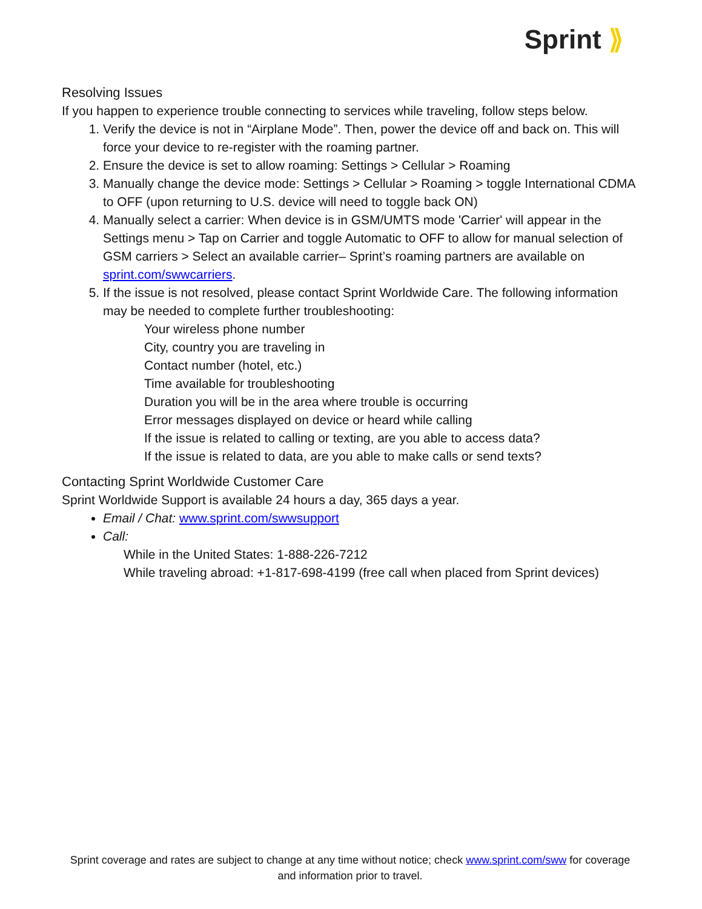Sprint ⟫
Resolving Issues
If you happen to experience trouble connecting to services while traveling, follow steps below.
1. Verify the device is not in “Airplane Mode”. Then, power the device off and back on. This will force your device to re-register with the roaming partner.
2. Ensure the device is set to allow roaming: Settings > Cellular > Roaming
3. Manually change the device mode: Settings > Cellular > Roaming > toggle International CDMA to OFF (upon returning to U.S. device will need to toggle back ON)
4. Manually select a carrier: When device is in GSM/UMTS mode 'Carrier' will appear in the Settings menu > Tap on Carrier and toggle Automatic to OFF to allow for manual selection of GSM carriers > Select an available carrier– Sprint’s roaming partners are available on sprint.com/swwcarriers.
5. If the issue is not resolved, please contact Sprint Worldwide Care. The following information may be needed to complete further troubleshooting:
Your wireless phone number
City, country you are traveling in
Contact number (hotel, etc.)
Time available for troubleshooting
Duration you will be in the area where trouble is occurring
Error messages displayed on device or heard while calling
If the issue is related to calling or texting, are you able to access data?
If the issue is related to data, are you able to make calls or send texts?
Contacting Sprint Worldwide Customer Care
Sprint Worldwide Support is available 24 hours a day, 365 days a year.
Email / Chat: www.sprint.com/swwsupport
Call:
While in the United States: 1-888-226-7212
While traveling abroad: +1-817-698-4199 (free call when placed from Sprint devices)
Sprint coverage and rates are subject to change at any time without notice; check www.sprint.com/sww for coverage and information prior to travel.